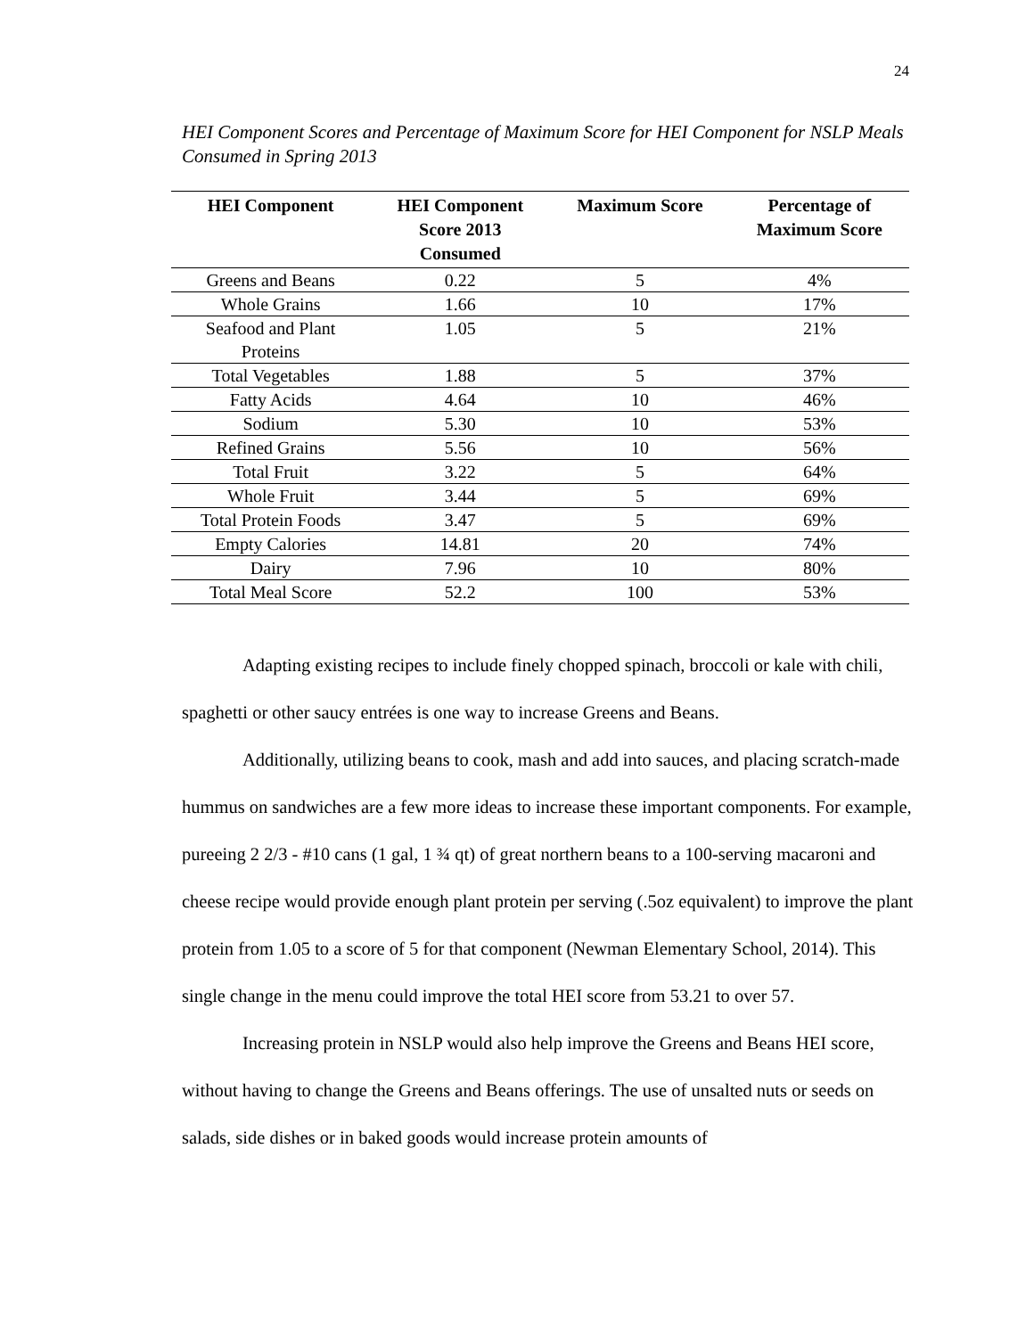24
HEI Component Scores and Percentage of Maximum Score for HEI Component for NSLP Meals Consumed in Spring 2013
| HEI Component | HEI Component Score 2013 Consumed | Maximum Score | Percentage of Maximum Score |
| --- | --- | --- | --- |
| Greens and Beans | 0.22 | 5 | 4% |
| Whole Grains | 1.66 | 10 | 17% |
| Seafood and Plant Proteins | 1.05 | 5 | 21% |
| Total Vegetables | 1.88 | 5 | 37% |
| Fatty Acids | 4.64 | 10 | 46% |
| Sodium | 5.30 | 10 | 53% |
| Refined Grains | 5.56 | 10 | 56% |
| Total Fruit | 3.22 | 5 | 64% |
| Whole Fruit | 3.44 | 5 | 69% |
| Total Protein Foods | 3.47 | 5 | 69% |
| Empty Calories | 14.81 | 20 | 74% |
| Dairy | 7.96 | 10 | 80% |
| Total Meal Score | 52.2 | 100 | 53% |
Adapting existing recipes to include finely chopped spinach, broccoli or kale with chili, spaghetti or other saucy entrées is one way to increase Greens and Beans.
Additionally, utilizing beans to cook, mash and add into sauces, and placing scratch-made hummus on sandwiches are a few more ideas to increase these important components. For example, pureeing 2 2/3 - #10 cans (1 gal, 1 ¾ qt) of great northern beans to a 100-serving macaroni and cheese recipe would provide enough plant protein per serving (.5oz equivalent) to improve the plant protein from 1.05 to a score of 5 for that component (Newman Elementary School, 2014). This single change in the menu could improve the total HEI score from 53.21 to over 57.
Increasing protein in NSLP would also help improve the Greens and Beans HEI score, without having to change the Greens and Beans offerings. The use of unsalted nuts or seeds on salads, side dishes or in baked goods would increase protein amounts of